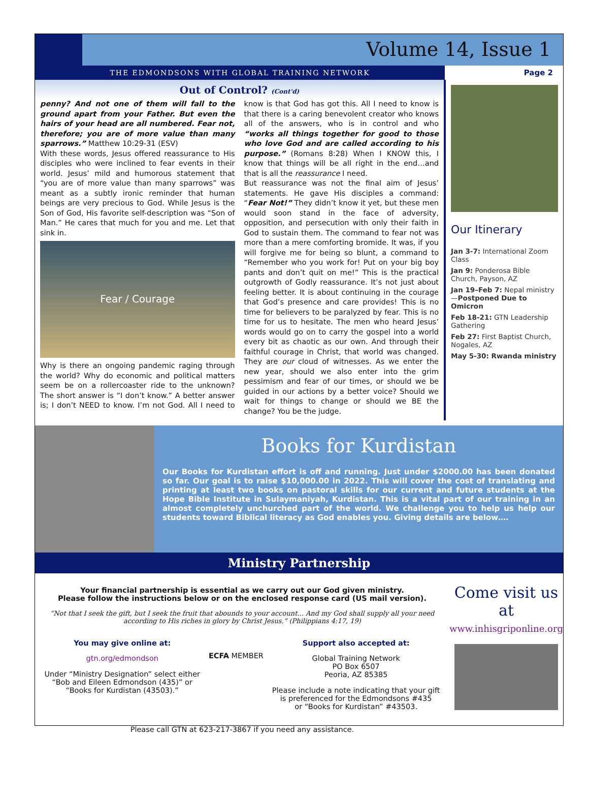Volume 14, Issue 1
THE EDMONDSONS WITH GLOBAL TRAINING NETWORK Page 2
Out of Control? (Cont'd)
penny? And not one of them will fall to the ground apart from your Father. But even the hairs of your head are all numbered. Fear not, therefore; you are of more value than many sparrows.” Matthew 10:29-31 (ESV)
With these words, Jesus offered reassurance to His disciples who were inclined to fear events in their world. Jesus’ mild and humorous statement that “you are of more value than many sparrows” was meant as a subtly ironic reminder that human beings are very precious to God. While Jesus is the Son of God, His favorite self-description was “Son of Man.” He cares that much for you and me. Let that sink in.
Fear / Courage
Why is there an ongoing pandemic raging through the world? Why do economic and political matters seem be on a rollercoaster ride to the unknown? The short answer is “I don’t know.” A better answer is; I don’t NEED to know. I’m not God. All I need to know is that God has got this. All I need to know is that there is a caring benevolent creator who knows all of the answers, who is in control and who “works all things together for good to those who love God and are called according to his purpose.” (Romans 8:28) When I KNOW this, I know that things will be all right in the end…and that is all the reassurance I need.
But reassurance was not the final aim of Jesus’ statements. He gave His disciples a command: “Fear Not!” They didn’t know it yet, but these men would soon stand in the face of adversity, opposition, and persecution with only their faith in God to sustain them. The command to fear not was more than a mere comforting bromide. It was, if you will forgive me for being so blunt, a command to “Remember who you work for! Put on your big boy pants and don’t quit on me!” This is the practical outgrowth of Godly reassurance. It’s not just about feeling better. It is about continuing in the courage that God’s presence and care provides! This is no time for believers to be paralyzed by fear. This is no time for us to hesitate. The men who heard Jesus’ words would go on to carry the gospel into a world every bit as chaotic as our own. And through their faithful courage in Christ, that world was changed. They are our cloud of witnesses. As we enter the new year, should we also enter into the grim pessimism and fear of our times, or should we be guided in our actions by a better voice? Should we wait for things to change or should we BE the change? You be the judge.
Our Itinerary
Jan 3-7: International Zoom Class
Jan 9: Ponderosa Bible Church, Payson, AZ
Jan 19–Feb 7: Nepal ministry—Postponed Due to Omicron
Feb 18-21: GTN Leadership Gathering
Feb 27: First Baptist Church, Nogales, AZ
May 5-30: Rwanda ministry
Books for Kurdistan
Our Books for Kurdistan effort is off and running. Just under $2000.00 has been donated so far. Our goal is to raise $10,000.00 in 2022. This will cover the cost of translating and printing at least two books on pastoral skills for our current and future students at the Hope Bible Institute in Sulaymaniyah, Kurdistan. This is a vital part of our training in an almost completely unchurched part of the world. We challenge you to help us help our students toward Biblical literacy as God enables you. Giving details are below….
Ministry Partnership
Your financial partnership is essential as we carry out our God given ministry.
Please follow the instructions below or on the enclosed response card (US mail version).
“Not that I seek the gift, but I seek the fruit that abounds to your account... And my God shall supply all your need according to His riches in glory by Christ Jesus.” (Philippians 4:17, 19)
You may give online at:
gtn.org/edmondson
Under “Ministry Designation” select either
“Bob and Eileen Edmondson (435)” or
“Books for Kurdistan (43503).”
ECFA MEMBER
Support also accepted at:
Global Training Network
PO Box 6507
Peoria, AZ 85385
Please include a note indicating that your gift
is preferenced for the Edmondsons #435
or “Books for Kurdistan” #43503.
Please call GTN at 623-217-3867 if you need any assistance.
Come visit us at
www.inhisgriponline.org